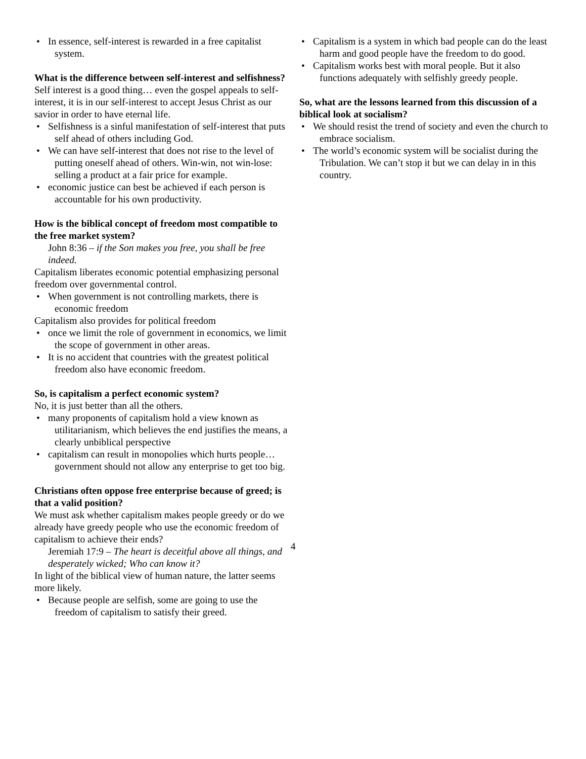• In essence, self-interest is rewarded in a free capitalist system.
What is the difference between self-interest and selfishness?
Self interest is a good thing… even the gospel appeals to self-interest, it is in our self-interest to accept Jesus Christ as our savior in order to have eternal life.
• Selfishness is a sinful manifestation of self-interest that puts self ahead of others including God.
• We can have self-interest that does not rise to the level of putting oneself ahead of others. Win-win, not win-lose: selling a product at a fair price for example.
• economic justice can best be achieved if each person is accountable for his own productivity.
How is the biblical concept of freedom most compatible to the free market system?
John 8:36 – if the Son makes you free, you shall be free indeed.
Capitalism liberates economic potential emphasizing personal freedom over governmental control.
• When government is not controlling markets, there is economic freedom
Capitalism also provides for political freedom
• once we limit the role of government in economics, we limit the scope of government in other areas.
• It is no accident that countries with the greatest political freedom also have economic freedom.
So, is capitalism a perfect economic system?
No, it is just better than all the others.
• many proponents of capitalism hold a view known as utilitarianism, which believes the end justifies the means, a clearly unbiblical perspective
• capitalism can result in monopolies which hurts people… government should not allow any enterprise to get too big.
Christians often oppose free enterprise because of greed; is that a valid position?
We must ask whether capitalism makes people greedy or do we already have greedy people who use the economic freedom of capitalism to achieve their ends?
Jeremiah 17:9 – The heart is deceitful above all things, and desperately wicked; Who can know it?
In light of the biblical view of human nature, the latter seems more likely.
• Because people are selfish, some are going to use the freedom of capitalism to satisfy their greed.
• Capitalism is a system in which bad people can do the least harm and good people have the freedom to do good.
• Capitalism works best with moral people. But it also functions adequately with selfishly greedy people.
So, what are the lessons learned from this discussion of a biblical look at socialism?
• We should resist the trend of society and even the church to embrace socialism.
• The world’s economic system will be socialist during the Tribulation. We can’t stop it but we can delay in in this country.
4